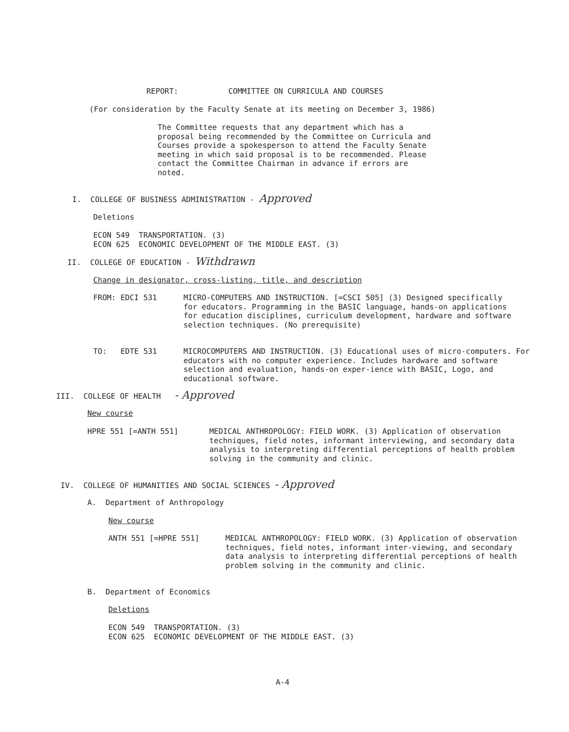REPORT: COMMITTEE ON CURRICULA AND COURSES
(For consideration by the Faculty Senate at its meeting on December 3, 1986)
The Committee requests that any department which has a proposal being recommended by the Committee on Curricula and Courses provide a spokesperson to attend the Faculty Senate meeting in which said proposal is to be recommended. Please contact the Committee Chairman in advance if errors are noted.
I. COLLEGE OF BUSINESS ADMINISTRATION - Approved
Deletions
ECON 549 TRANSPORTATION. (3)
ECON 625 ECONOMIC DEVELOPMENT OF THE MIDDLE EAST. (3)
II. COLLEGE OF EDUCATION - Withdrawn
Change in designator, cross-listing, title, and description
FROM: EDCI 531 MICRO-COMPUTERS AND INSTRUCTION. [=CSCI 505] (3) Designed specifically for educators. Programming in the BASIC language, hands-on applications for education disciplines, curriculum development, hardware and software selection techniques. (No prerequisite)
TO: EDTE 531 MICROCOMPUTERS AND INSTRUCTION. (3) Educational uses of micro-computers. For educators with no computer experience. Includes hardware and software selection and evaluation, hands-on exper-ience with BASIC, Logo, and educational software.
III. COLLEGE OF HEALTH - Approved
New course
HPRE 551 [=ANTH 551] MEDICAL ANTHROPOLOGY: FIELD WORK. (3) Application of observation techniques, field notes, informant interviewing, and secondary data analysis to interpreting differential perceptions of health problem solving in the community and clinic.
IV. COLLEGE OF HUMANITIES AND SOCIAL SCIENCES - Approved
A. Department of Anthropology
New course
ANTH 551 [=HPRE 551] MEDICAL ANTHROPOLOGY: FIELD WORK. (3) Application of observation techniques, field notes, informant inter-viewing, and secondary data analysis to interpreting differential perceptions of health problem solving in the community and clinic.
B. Department of Economics
Deletions
ECON 549 TRANSPORTATION. (3)
ECON 625 ECONOMIC DEVELOPMENT OF THE MIDDLE EAST. (3)
A-4